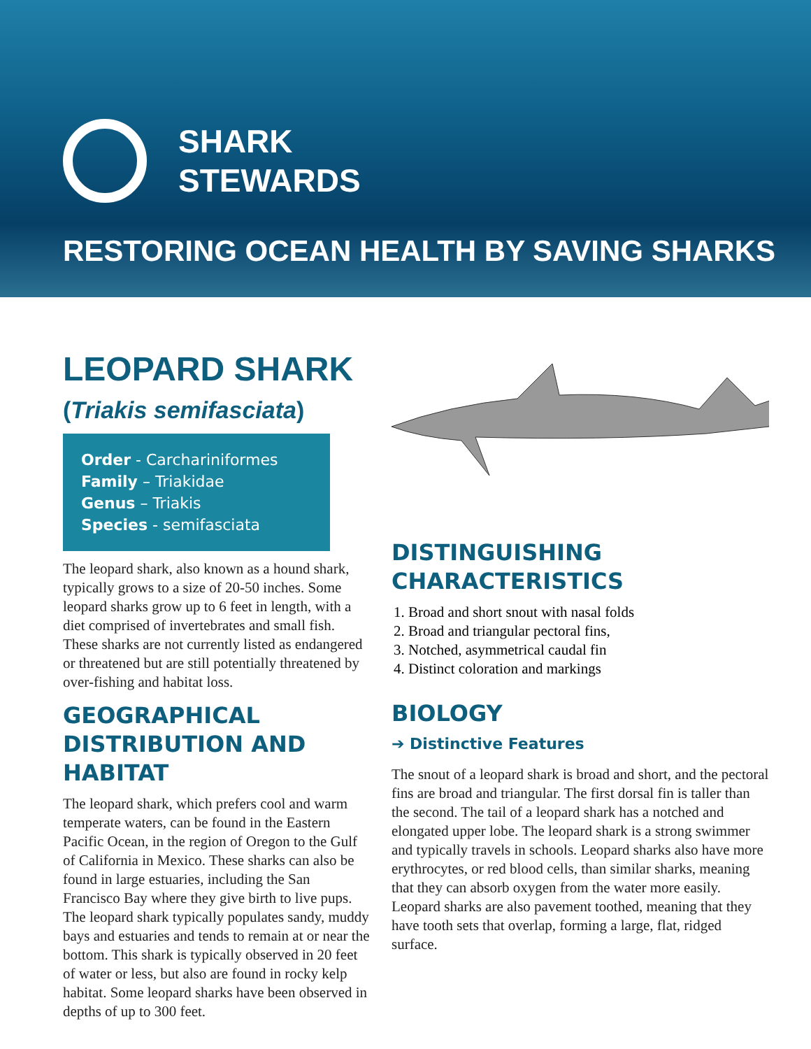SHARK
STEWARDS
RESTORING OCEAN HEALTH BY SAVING SHARKS
LEOPARD SHARK
(Triakis semifasciata)
Order - Carchariniformes
Family – Triakidae
Genus – Triakis
Species - semifasciata
The leopard shark, also known as a hound shark, typically grows to a size of 20-50 inches. Some leopard sharks grow up to 6 feet in length, with a diet comprised of invertebrates and small fish. These sharks are not currently listed as endangered or threatened but are still potentially threatened by over-fishing and habitat loss.
GEOGRAPHICAL DISTRIBUTION AND HABITAT
The leopard shark, which prefers cool and warm temperate waters, can be found in the Eastern Pacific Ocean, in the region of Oregon to the Gulf of California in Mexico. These sharks can also be found in large estuaries, including the San Francisco Bay where they give birth to live pups. The leopard shark typically populates sandy, muddy bays and estuaries and tends to remain at or near the bottom. This shark is typically observed in 20 feet of water or less, but also are found in rocky kelp habitat. Some leopard sharks have been observed in depths of up to 300 feet.
DISTINGUISHING CHARACTERISTICS
1. Broad and short snout with nasal folds
2. Broad and triangular pectoral fins,
3. Notched, asymmetrical caudal fin
4. Distinct coloration and markings
BIOLOGY
➔ Distinctive Features
The snout of a leopard shark is broad and short, and the pectoral fins are broad and triangular. The first dorsal fin is taller than the second. The tail of a leopard shark has a notched and elongated upper lobe. The leopard shark is a strong swimmer and typically travels in schools. Leopard sharks also have more erythrocytes, or red blood cells, than similar sharks, meaning that they can absorb oxygen from the water more easily. Leopard sharks are also pavement toothed, meaning that they have tooth sets that overlap, forming a large, flat, ridged surface.